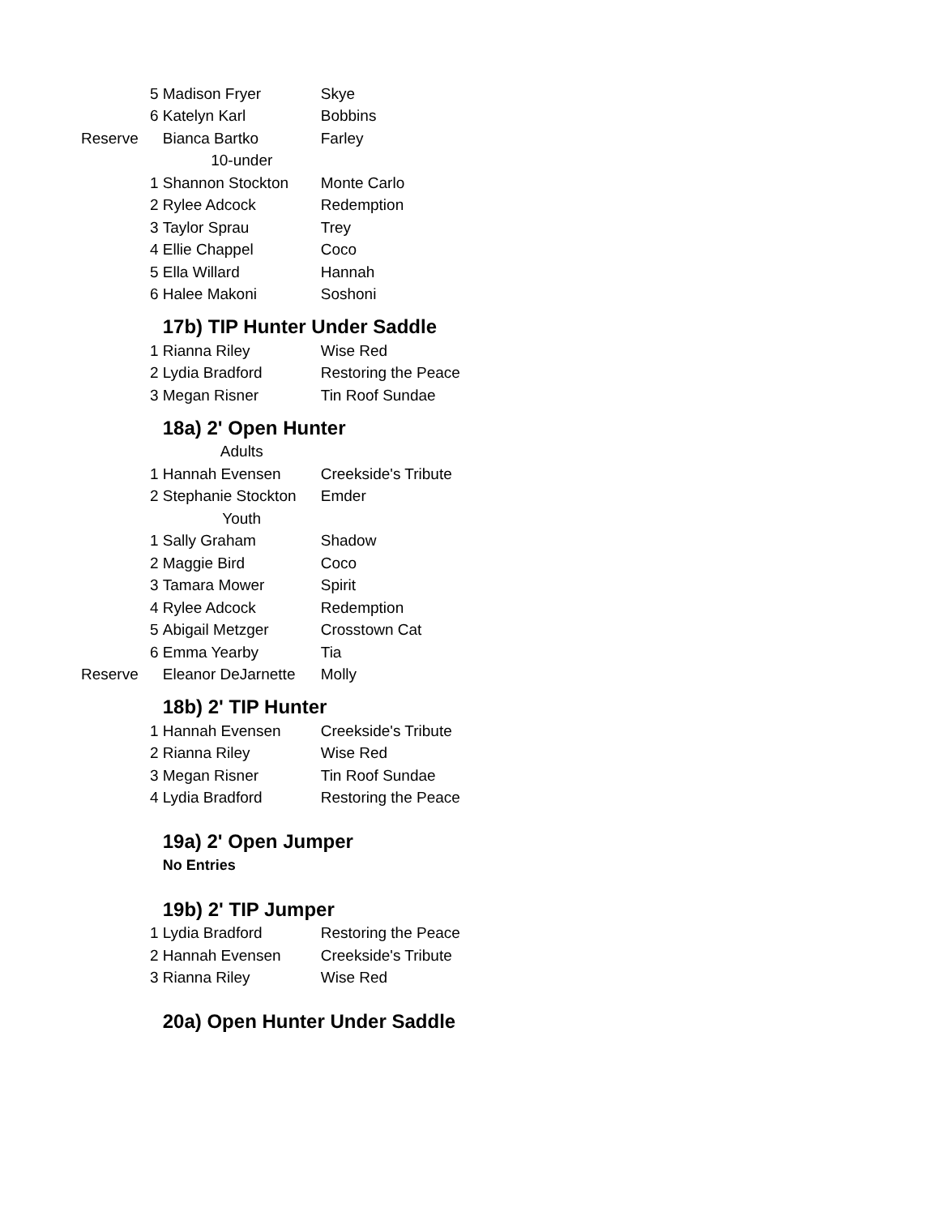| | 5 | Madison Fryer | Skye |
| | 6 | Katelyn Karl | Bobbins |
| Reserve | | Bianca Bartko | Farley |
| | | 10-under | |
| | 1 | Shannon Stockton | Monte Carlo |
| | 2 | Rylee Adcock | Redemption |
| | 3 | Taylor Sprau | Trey |
| | 4 | Ellie Chappel | Coco |
| | 5 | Ella Willard | Hannah |
| | 6 | Halee Makoni | Soshoni |
| | | 17b) TIP Hunter Under Saddle | |
| | 1 | Rianna Riley | Wise Red |
| | 2 | Lydia Bradford | Restoring the Peace |
| | 3 | Megan Risner | Tin Roof Sundae |
| | | 18a) 2' Open Hunter | |
| | | Adults | |
| | 1 | Hannah Evensen | Creekside's Tribute |
| | 2 | Stephanie Stockton | Emder |
| | | Youth | |
| | 1 | Sally Graham | Shadow |
| | 2 | Maggie Bird | Coco |
| | 3 | Tamara Mower | Spirit |
| | 4 | Rylee Adcock | Redemption |
| | 5 | Abigail Metzger | Crosstown Cat |
| | 6 | Emma Yearby | Tia |
| Reserve | | Eleanor DeJarnette | Molly |
| | | 18b) 2' TIP Hunter | |
| | 1 | Hannah Evensen | Creekside's Tribute |
| | 2 | Rianna Riley | Wise Red |
| | 3 | Megan Risner | Tin Roof Sundae |
| | 4 | Lydia Bradford | Restoring the Peace |
| | | 19a) 2' Open Jumper | |
| | | No Entries | |
| | | 19b) 2' TIP Jumper | |
| | 1 | Lydia Bradford | Restoring the Peace |
| | 2 | Hannah Evensen | Creekside's Tribute |
| | 3 | Rianna Riley | Wise Red |
| | | 20a) Open Hunter Under Saddle | |